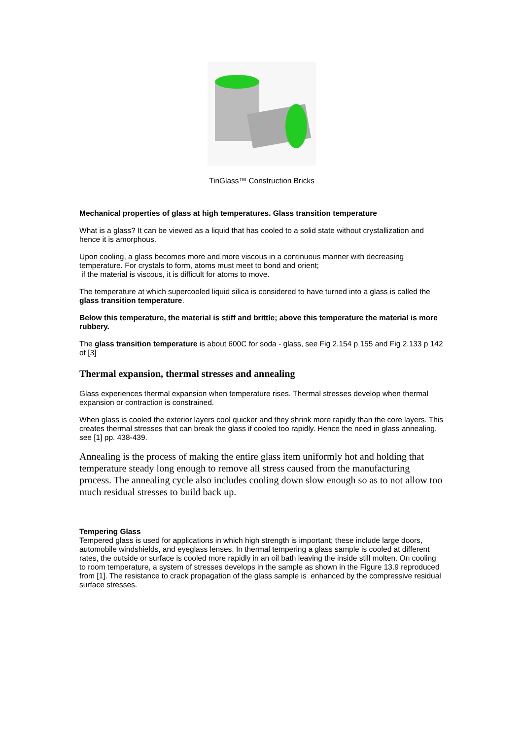TinGlass™ Construction Bricks
Mechanical properties of glass at high temperatures. Glass transition temperature
What is a glass? It can be viewed as a liquid that has cooled to a solid state without crystallization and hence it is amorphous.
Upon cooling, a glass becomes more and more viscous in a continuous manner with decreasing temperature. For crystals to form, atoms must meet to bond and orient;
if the material is viscous, it is difficult for atoms to move.
The temperature at which supercooled liquid silica is considered to have turned into a glass is called the glass transition temperature.
Below this temperature, the material is stiff and brittle; above this temperature the material is more rubbery.
The glass transition temperature is about 600C for soda - glass, see Fig 2.154 p 155 and Fig 2.133 p 142 of [3]
Thermal expansion, thermal stresses and annealing
Glass experiences thermal expansion when temperature rises. Thermal stresses develop when thermal expansion or contraction is constrained.
When glass is cooled the exterior layers cool quicker and they shrink more rapidly than the core layers. This creates thermal stresses that can break the glass if cooled too rapidly. Hence the need in glass annealing, see [1] pp. 438-439.
Annealing is the process of making the entire glass item uniformly hot and holding that temperature steady long enough to remove all stress caused from the manufacturing process. The annealing cycle also includes cooling down slow enough so as to not allow too much residual stresses to build back up.
Tempering Glass
Tempered glass is used for applications in which high strength is important; these include large doors, automobile windshields, and eyeglass lenses. In thermal tempering a glass sample is cooled at different rates, the outside or surface is cooled more rapidly in an oil bath leaving the inside still molten. On cooling to room temperature, a system of stresses develops in the sample as shown in the Figure 13.9 reproduced from [1]. The resistance to crack propagation of the glass sample is enhanced by the compressive residual surface stresses.